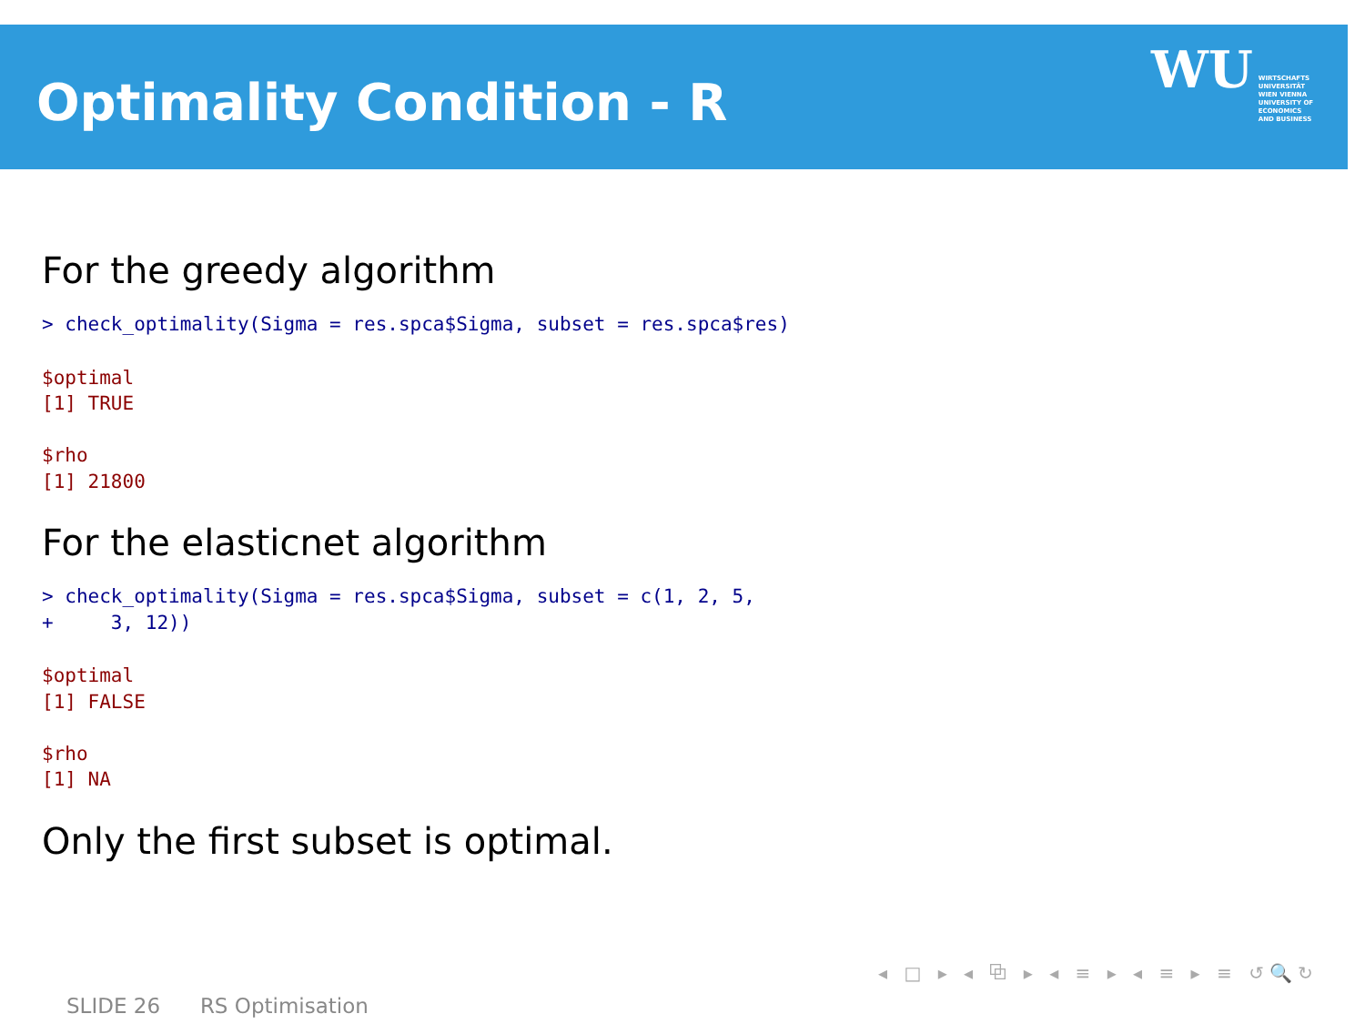Optimality Condition - R
WU WIRTSCHAFTS
UNIVERSITÄT
WIEN VIENNA
UNIVERSITY OF
ECONOMICS
AND BUSINESS
For the greedy algorithm
> check_optimality(Sigma = res.spca$Sigma, subset = res.spca$res)
$optimal
[1] TRUE

$rho
[1] 21800
For the elasticnet algorithm
> check_optimality(Sigma = res.spca$Sigma, subset = c(1, 2, 5,
+     3, 12))
$optimal
[1] FALSE

$rho
[1] NA
Only the first subset is optimal.
◂ □ ▸ ◂ ⧉ ▸ ◂ ≡ ▸ ◂ ≡ ▸ ≡ ↺🔍↻
SLIDE 26 RS Optimisation